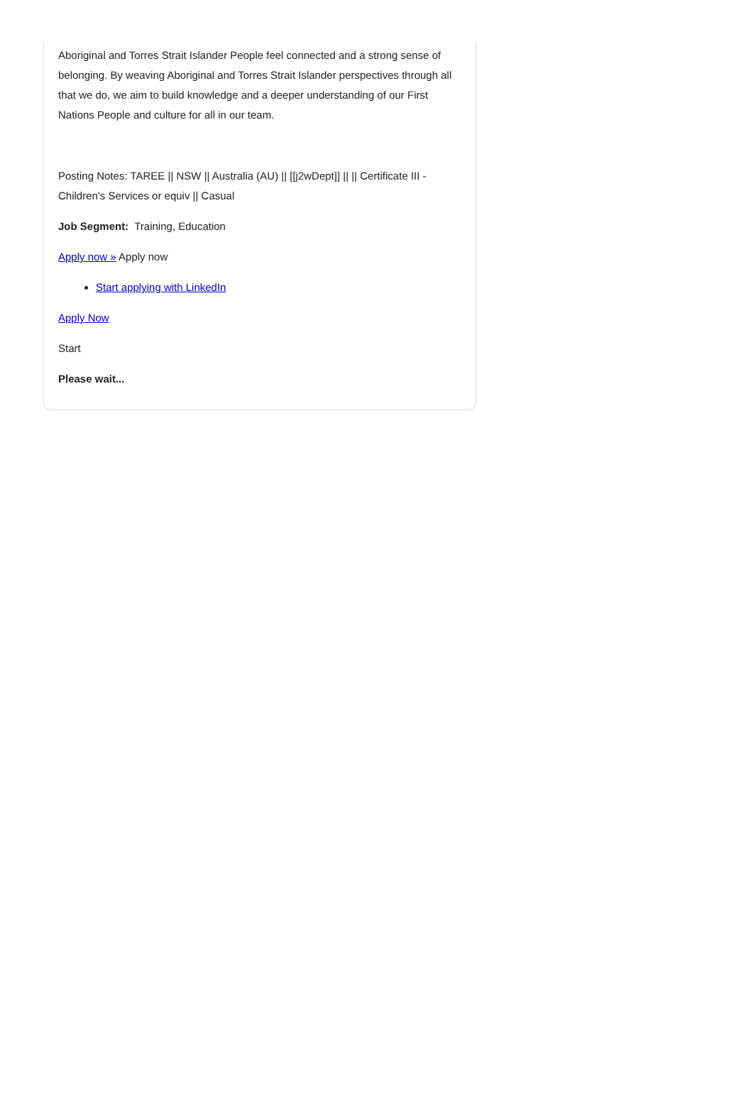Aboriginal and Torres Strait Islander People feel connected and a strong sense of belonging. By weaving Aboriginal and Torres Strait Islander perspectives through all that we do, we aim to build knowledge and a deeper understanding of our First Nations People and culture for all in our team.
Posting Notes: TAREE || NSW || Australia (AU) || [[j2wDept]] || || Certificate III - Children's Services or equiv || Casual
Job Segment: Training, Education
Apply now » Apply now
Start applying with LinkedIn
Apply Now
Start
Please wait...